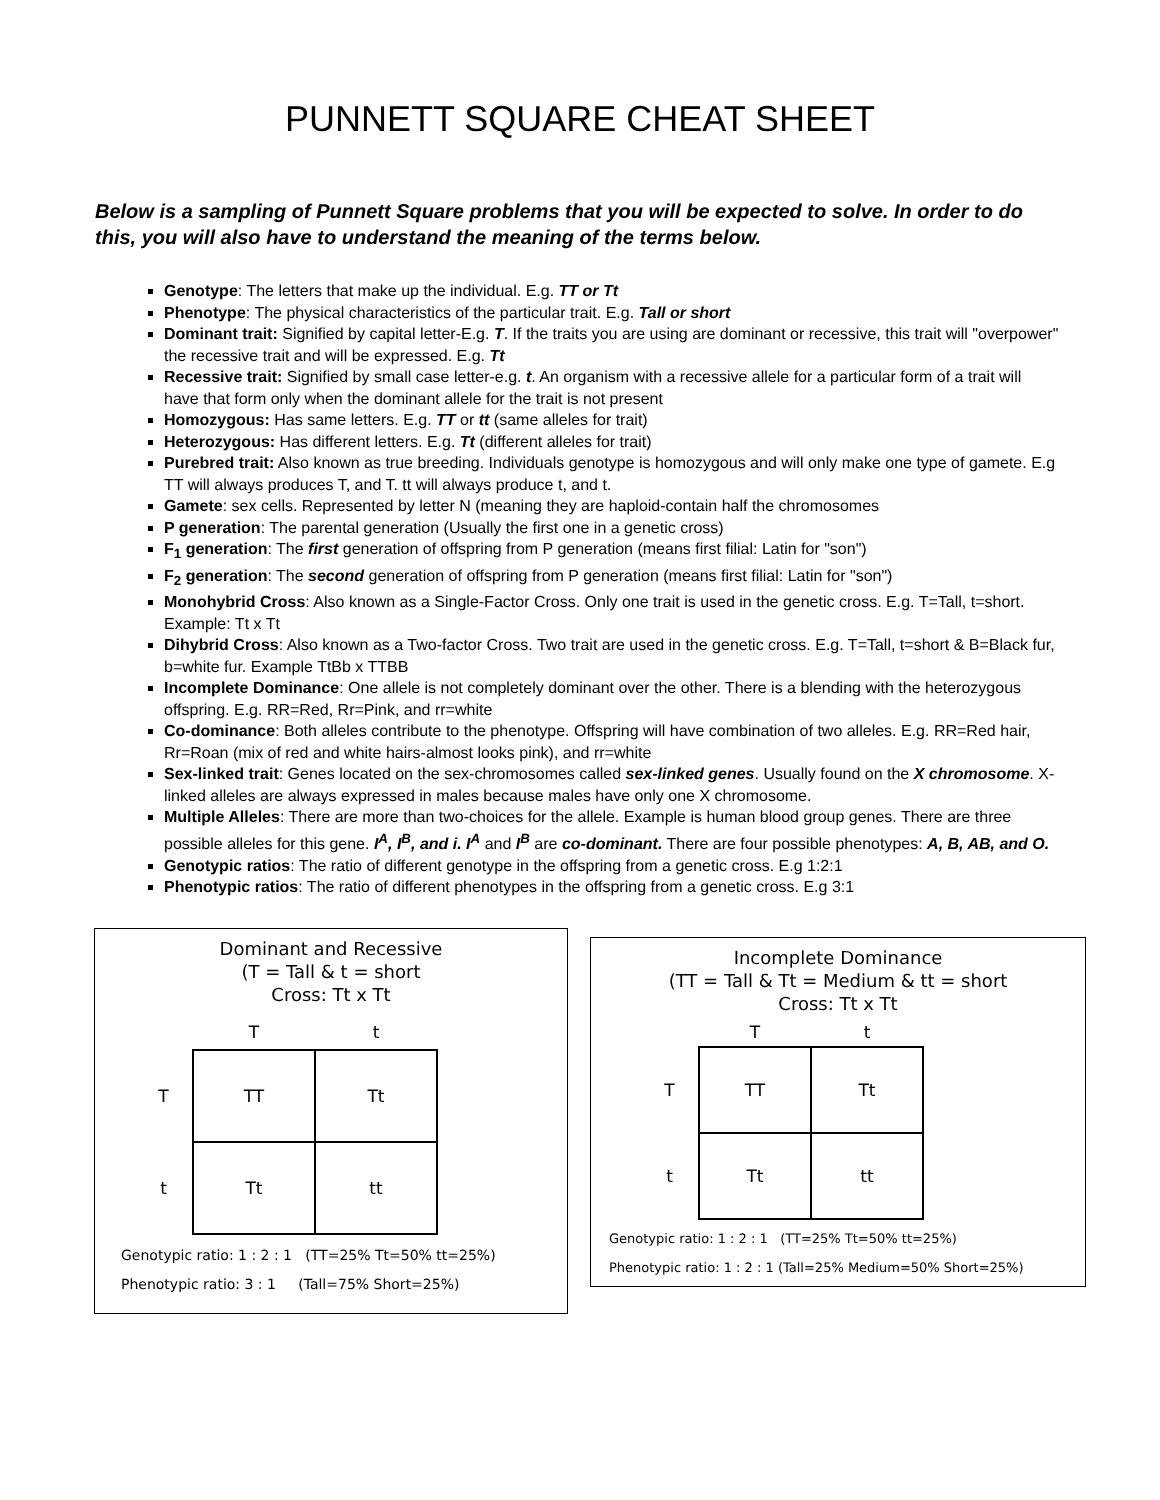PUNNETT SQUARE CHEAT SHEET
Below is a sampling of Punnett Square problems that you will be expected to solve. In order to do this, you will also have to understand the meaning of the terms below.
Genotype: The letters that make up the individual. E.g. TT or Tt
Phenotype: The physical characteristics of the particular trait. E.g. Tall or short
Dominant trait: Signified by capital letter-E.g. T. If the traits you are using are dominant or recessive, this trait will "overpower" the recessive trait and will be expressed. E.g. Tt
Recessive trait: Signified by small case letter-e.g. t. An organism with a recessive allele for a particular form of a trait will have that form only when the dominant allele for the trait is not present
Homozygous: Has same letters. E.g. TT or tt (same alleles for trait)
Heterozygous: Has different letters. E.g. Tt (different alleles for trait)
Purebred trait: Also known as true breeding. Individuals genotype is homozygous and will only make one type of gamete. E.g TT will always produces T, and T. tt will always produce t, and t.
Gamete: sex cells. Represented by letter N (meaning they are haploid-contain half the chromosomes
P generation: The parental generation (Usually the first one in a genetic cross)
F<sub>1</sub> generation: The first generation of offspring from P generation (means first filial: Latin for "son")
F<sub>2</sub> generation: The second generation of offspring from P generation (means first filial: Latin for "son")
Monohybrid Cross: Also known as a Single-Factor Cross. Only one trait is used in the genetic cross. E.g. T=Tall, t=short. Example: Tt x Tt
Dihybrid Cross: Also known as a Two-factor Cross. Two trait are used in the genetic cross. E.g. T=Tall, t=short & B=Black fur, b=white fur. Example TtBb x TTBB
Incomplete Dominance: One allele is not completely dominant over the other. There is a blending with the heterozygous offspring. E.g. RR=Red, Rr=Pink, and rr=white
Co-dominance: Both alleles contribute to the phenotype. Offspring will have combination of two alleles. E.g. RR=Red hair, Rr=Roan (mix of red and white hairs-almost looks pink), and rr=white
Sex-linked trait: Genes located on the sex-chromosomes called sex-linked genes. Usually found on the X chromosome. X-linked alleles are always expressed in males because males have only one X chromosome.
Multiple Alleles: There are more than two-choices for the allele. Example is human blood group genes. There are three possible alleles for this gene. I<sup>A</sup>, I<sup>B</sup>, and i. I<sup>A</sup> and I<sup>B</sup> are co-dominant. There are four possible phenotypes: A, B, AB, and O.
Genotypic ratios: The ratio of different genotype in the offspring from a genetic cross. E.g 1:2:1
Phenotypic ratios: The ratio of different phenotypes in the offspring from a genetic cross. E.g 3:1
Dominant and Recessive
(T = Tall & t = short
Cross: Tt x Tt
| | T | t |
| T | TT | Tt |
| t | Tt | tt |
Genotypic ratio: 1 : 2 : 1 (TT=25% Tt=50% tt=25%)
Phenotypic ratio: 3 : 1 (Tall=75% Short=25%)
Incomplete Dominance
(TT = Tall & Tt = Medium & tt = short
Cross: Tt x Tt
| | T | t |
| T | TT | Tt |
| t | Tt | tt |
Genotypic ratio: 1 : 2 : 1 (TT=25% Tt=50% tt=25%)
Phenotypic ratio: 1 : 2 : 1 (Tall=25% Medium=50% Short=25%)